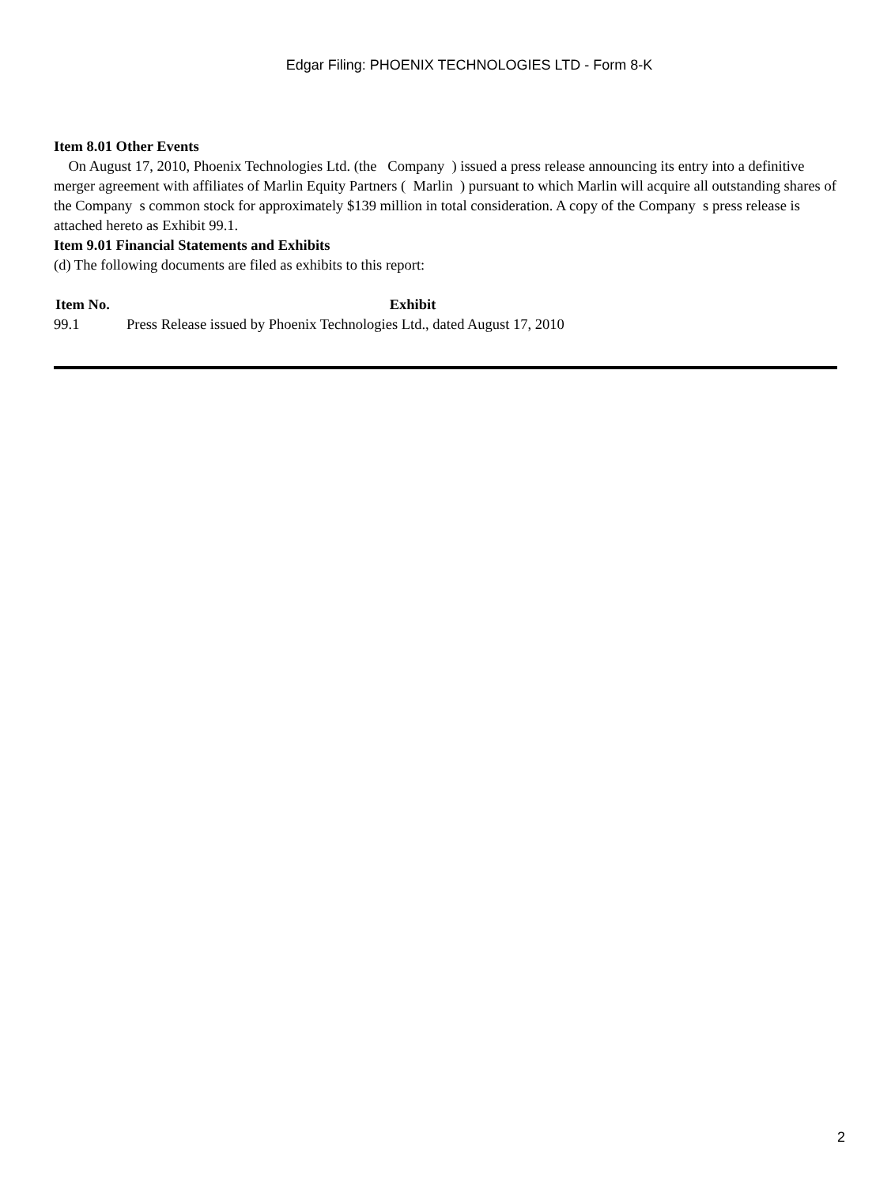Edgar Filing: PHOENIX TECHNOLOGIES LTD - Form 8-K
Item 8.01 Other Events
On August 17, 2010, Phoenix Technologies Ltd. (the Company ) issued a press release announcing its entry into a definitive merger agreement with affiliates of Marlin Equity Partners ( Marlin ) pursuant to which Marlin will acquire all outstanding shares of the Company s common stock for approximately $139 million in total consideration. A copy of the Company s press release is attached hereto as Exhibit 99.1.
Item 9.01 Financial Statements and Exhibits
(d) The following documents are filed as exhibits to this report:
| Item No. | Exhibit |
| --- | --- |
| 99.1 | Press Release issued by Phoenix Technologies Ltd., dated August 17, 2010 |
2